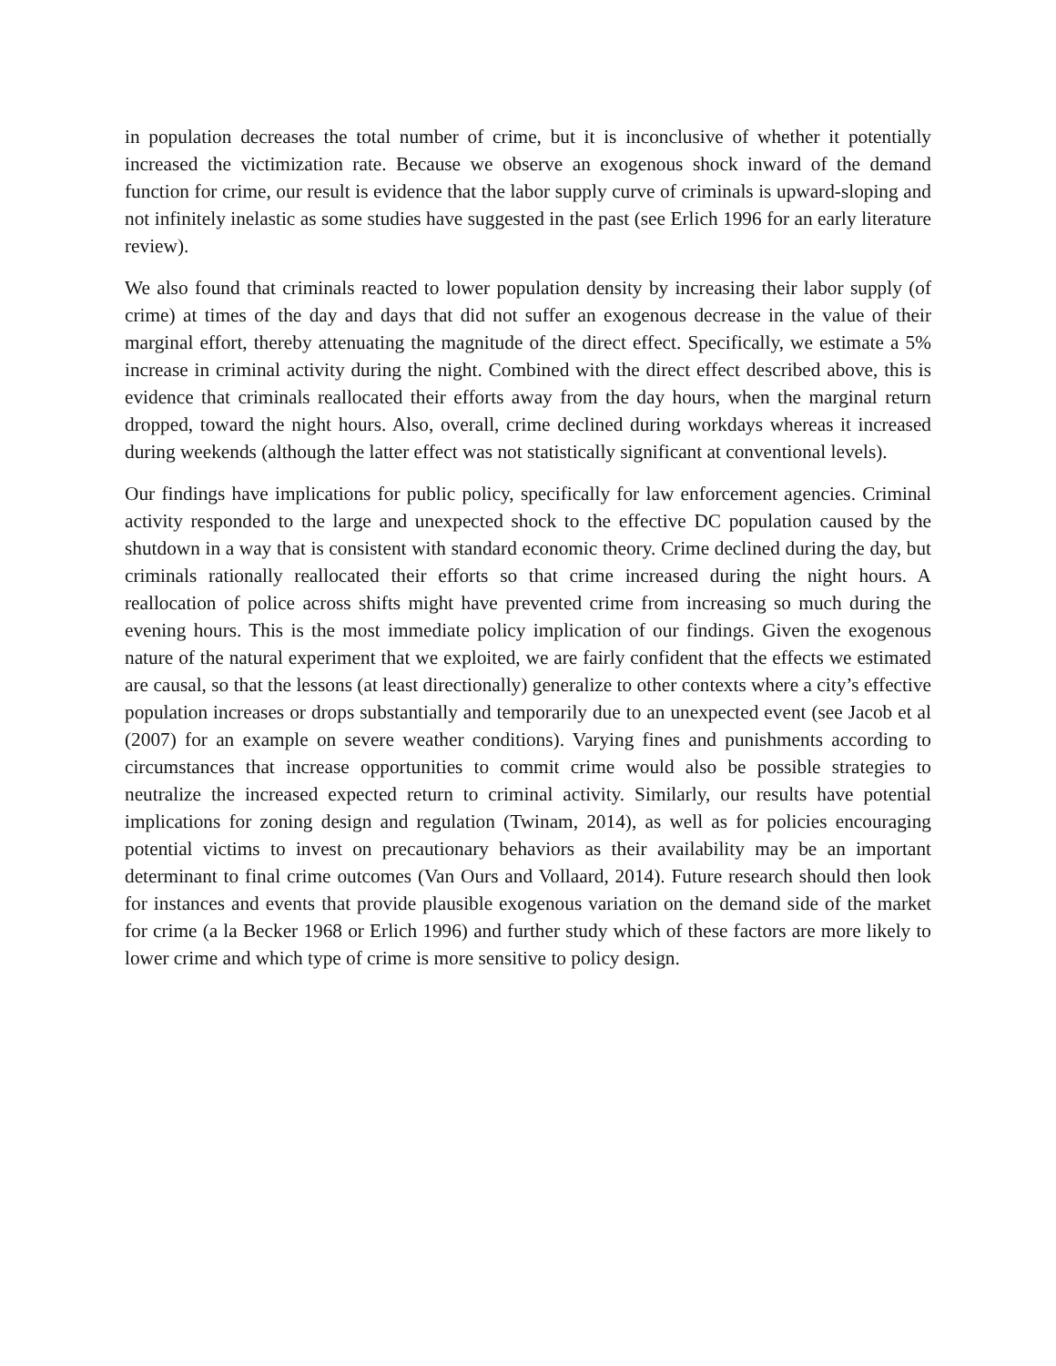in population decreases the total number of crime, but it is inconclusive of whether it potentially increased the victimization rate. Because we observe an exogenous shock inward of the demand function for crime, our result is evidence that the labor supply curve of criminals is upward-sloping and not infinitely inelastic as some studies have suggested in the past (see Erlich 1996 for an early literature review).
We also found that criminals reacted to lower population density by increasing their labor supply (of crime) at times of the day and days that did not suffer an exogenous decrease in the value of their marginal effort, thereby attenuating the magnitude of the direct effect. Specifically, we estimate a 5% increase in criminal activity during the night. Combined with the direct effect described above, this is evidence that criminals reallocated their efforts away from the day hours, when the marginal return dropped, toward the night hours. Also, overall, crime declined during workdays whereas it increased during weekends (although the latter effect was not statistically significant at conventional levels).
Our findings have implications for public policy, specifically for law enforcement agencies. Criminal activity responded to the large and unexpected shock to the effective DC population caused by the shutdown in a way that is consistent with standard economic theory. Crime declined during the day, but criminals rationally reallocated their efforts so that crime increased during the night hours. A reallocation of police across shifts might have prevented crime from increasing so much during the evening hours. This is the most immediate policy implication of our findings. Given the exogenous nature of the natural experiment that we exploited, we are fairly confident that the effects we estimated are causal, so that the lessons (at least directionally) generalize to other contexts where a city’s effective population increases or drops substantially and temporarily due to an unexpected event (see Jacob et al (2007) for an example on severe weather conditions). Varying fines and punishments according to circumstances that increase opportunities to commit crime would also be possible strategies to neutralize the increased expected return to criminal activity. Similarly, our results have potential implications for zoning design and regulation (Twinam, 2014), as well as for policies encouraging potential victims to invest on precautionary behaviors as their availability may be an important determinant to final crime outcomes (Van Ours and Vollaard, 2014). Future research should then look for instances and events that provide plausible exogenous variation on the demand side of the market for crime (a la Becker 1968 or Erlich 1996) and further study which of these factors are more likely to lower crime and which type of crime is more sensitive to policy design.